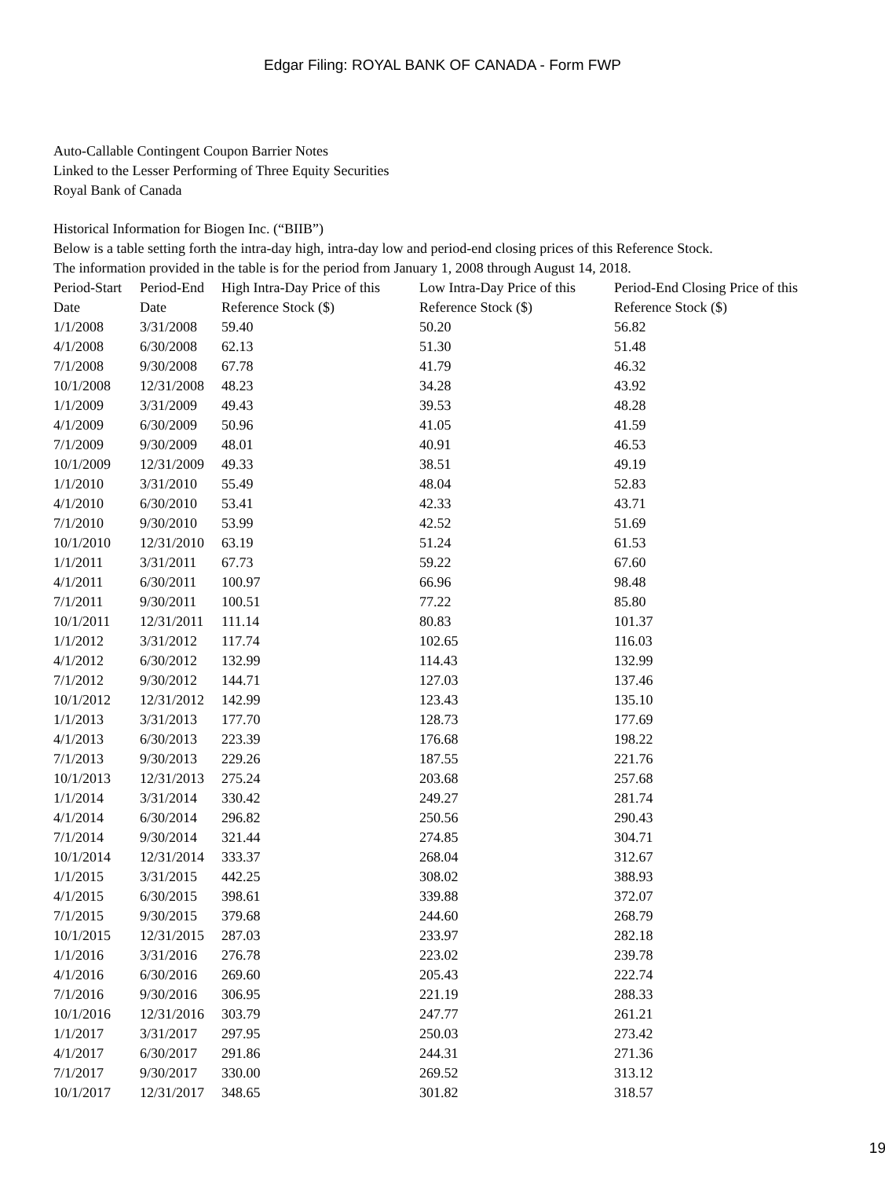Edgar Filing: ROYAL BANK OF CANADA - Form FWP
Auto-Callable Contingent Coupon Barrier Notes
Linked to the Lesser Performing of Three Equity Securities
Royal Bank of Canada
Historical Information for Biogen Inc. (“BIIB”)
Below is a table setting forth the intra-day high, intra-day low and period-end closing prices of this Reference Stock.
The information provided in the table is for the period from January 1, 2008 through August 14, 2018.
| Period-Start Date | Period-End Date | High Intra-Day Price of this Reference Stock ($) | Low Intra-Day Price of this Reference Stock ($) | Period-End Closing Price of this Reference Stock ($) |
| --- | --- | --- | --- | --- |
| 1/1/2008 | 3/31/2008 | 59.40 | 50.20 | 56.82 |
| 4/1/2008 | 6/30/2008 | 62.13 | 51.30 | 51.48 |
| 7/1/2008 | 9/30/2008 | 67.78 | 41.79 | 46.32 |
| 10/1/2008 | 12/31/2008 | 48.23 | 34.28 | 43.92 |
| 1/1/2009 | 3/31/2009 | 49.43 | 39.53 | 48.28 |
| 4/1/2009 | 6/30/2009 | 50.96 | 41.05 | 41.59 |
| 7/1/2009 | 9/30/2009 | 48.01 | 40.91 | 46.53 |
| 10/1/2009 | 12/31/2009 | 49.33 | 38.51 | 49.19 |
| 1/1/2010 | 3/31/2010 | 55.49 | 48.04 | 52.83 |
| 4/1/2010 | 6/30/2010 | 53.41 | 42.33 | 43.71 |
| 7/1/2010 | 9/30/2010 | 53.99 | 42.52 | 51.69 |
| 10/1/2010 | 12/31/2010 | 63.19 | 51.24 | 61.53 |
| 1/1/2011 | 3/31/2011 | 67.73 | 59.22 | 67.60 |
| 4/1/2011 | 6/30/2011 | 100.97 | 66.96 | 98.48 |
| 7/1/2011 | 9/30/2011 | 100.51 | 77.22 | 85.80 |
| 10/1/2011 | 12/31/2011 | 111.14 | 80.83 | 101.37 |
| 1/1/2012 | 3/31/2012 | 117.74 | 102.65 | 116.03 |
| 4/1/2012 | 6/30/2012 | 132.99 | 114.43 | 132.99 |
| 7/1/2012 | 9/30/2012 | 144.71 | 127.03 | 137.46 |
| 10/1/2012 | 12/31/2012 | 142.99 | 123.43 | 135.10 |
| 1/1/2013 | 3/31/2013 | 177.70 | 128.73 | 177.69 |
| 4/1/2013 | 6/30/2013 | 223.39 | 176.68 | 198.22 |
| 7/1/2013 | 9/30/2013 | 229.26 | 187.55 | 221.76 |
| 10/1/2013 | 12/31/2013 | 275.24 | 203.68 | 257.68 |
| 1/1/2014 | 3/31/2014 | 330.42 | 249.27 | 281.74 |
| 4/1/2014 | 6/30/2014 | 296.82 | 250.56 | 290.43 |
| 7/1/2014 | 9/30/2014 | 321.44 | 274.85 | 304.71 |
| 10/1/2014 | 12/31/2014 | 333.37 | 268.04 | 312.67 |
| 1/1/2015 | 3/31/2015 | 442.25 | 308.02 | 388.93 |
| 4/1/2015 | 6/30/2015 | 398.61 | 339.88 | 372.07 |
| 7/1/2015 | 9/30/2015 | 379.68 | 244.60 | 268.79 |
| 10/1/2015 | 12/31/2015 | 287.03 | 233.97 | 282.18 |
| 1/1/2016 | 3/31/2016 | 276.78 | 223.02 | 239.78 |
| 4/1/2016 | 6/30/2016 | 269.60 | 205.43 | 222.74 |
| 7/1/2016 | 9/30/2016 | 306.95 | 221.19 | 288.33 |
| 10/1/2016 | 12/31/2016 | 303.79 | 247.77 | 261.21 |
| 1/1/2017 | 3/31/2017 | 297.95 | 250.03 | 273.42 |
| 4/1/2017 | 6/30/2017 | 291.86 | 244.31 | 271.36 |
| 7/1/2017 | 9/30/2017 | 330.00 | 269.52 | 313.12 |
| 10/1/2017 | 12/31/2017 | 348.65 | 301.82 | 318.57 |
19